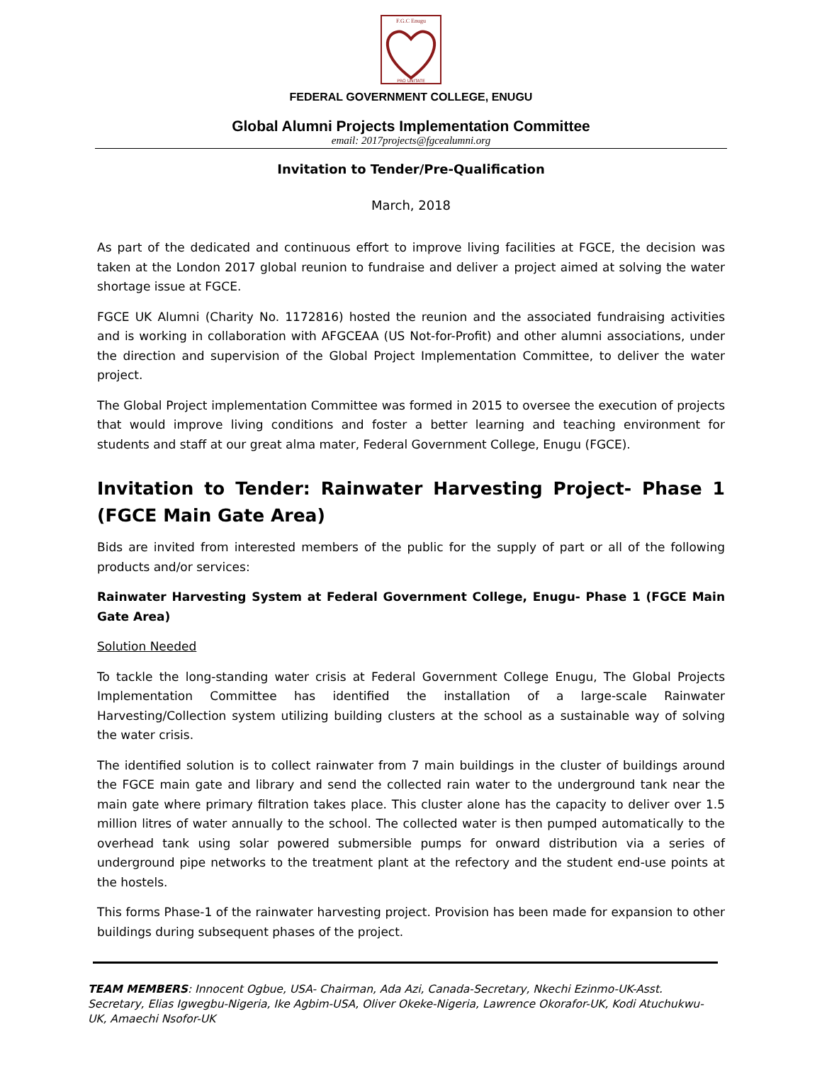F.G.C Enugu
PRO UNITATE
FEDERAL GOVERNMENT COLLEGE, ENUGU
Global Alumni Projects Implementation Committee
email: 2017projects@fgcealumni.org
Invitation to Tender/Pre-Qualification
March, 2018
As part of the dedicated and continuous effort to improve living facilities at FGCE, the decision was taken at the London 2017 global reunion to fundraise and deliver a project aimed at solving the water shortage issue at FGCE.
FGCE UK Alumni (Charity No. 1172816) hosted the reunion and the associated fundraising activities and is working in collaboration with AFGCEAA (US Not-for-Profit) and other alumni associations, under the direction and supervision of the Global Project Implementation Committee, to deliver the water project.
The Global Project implementation Committee was formed in 2015 to oversee the execution of projects that would improve living conditions and foster a better learning and teaching environment for students and staff at our great alma mater, Federal Government College, Enugu (FGCE).
Invitation to Tender: Rainwater Harvesting Project- Phase 1 (FGCE Main Gate Area)
Bids are invited from interested members of the public for the supply of part or all of the following products and/or services:
Rainwater Harvesting System at Federal Government College, Enugu- Phase 1 (FGCE Main Gate Area)
Solution Needed
To tackle the long-standing water crisis at Federal Government College Enugu, The Global Projects Implementation Committee has identified the installation of a large-scale Rainwater Harvesting/Collection system utilizing building clusters at the school as a sustainable way of solving the water crisis.
The identified solution is to collect rainwater from 7 main buildings in the cluster of buildings around the FGCE main gate and library and send the collected rain water to the underground tank near the main gate where primary filtration takes place. This cluster alone has the capacity to deliver over 1.5 million litres of water annually to the school. The collected water is then pumped automatically to the overhead tank using solar powered submersible pumps for onward distribution via a series of underground pipe networks to the treatment plant at the refectory and the student end-use points at the hostels.
This forms Phase-1 of the rainwater harvesting project. Provision has been made for expansion to other buildings during subsequent phases of the project.
TEAM MEMBERS: Innocent Ogbue, USA- Chairman, Ada Azi, Canada-Secretary, Nkechi Ezinmo-UK-Asst. Secretary, Elias Igwegbu-Nigeria, Ike Agbim-USA, Oliver Okeke-Nigeria, Lawrence Okorafor-UK, Kodi Atuchukwu-UK, Amaechi Nsofor-UK